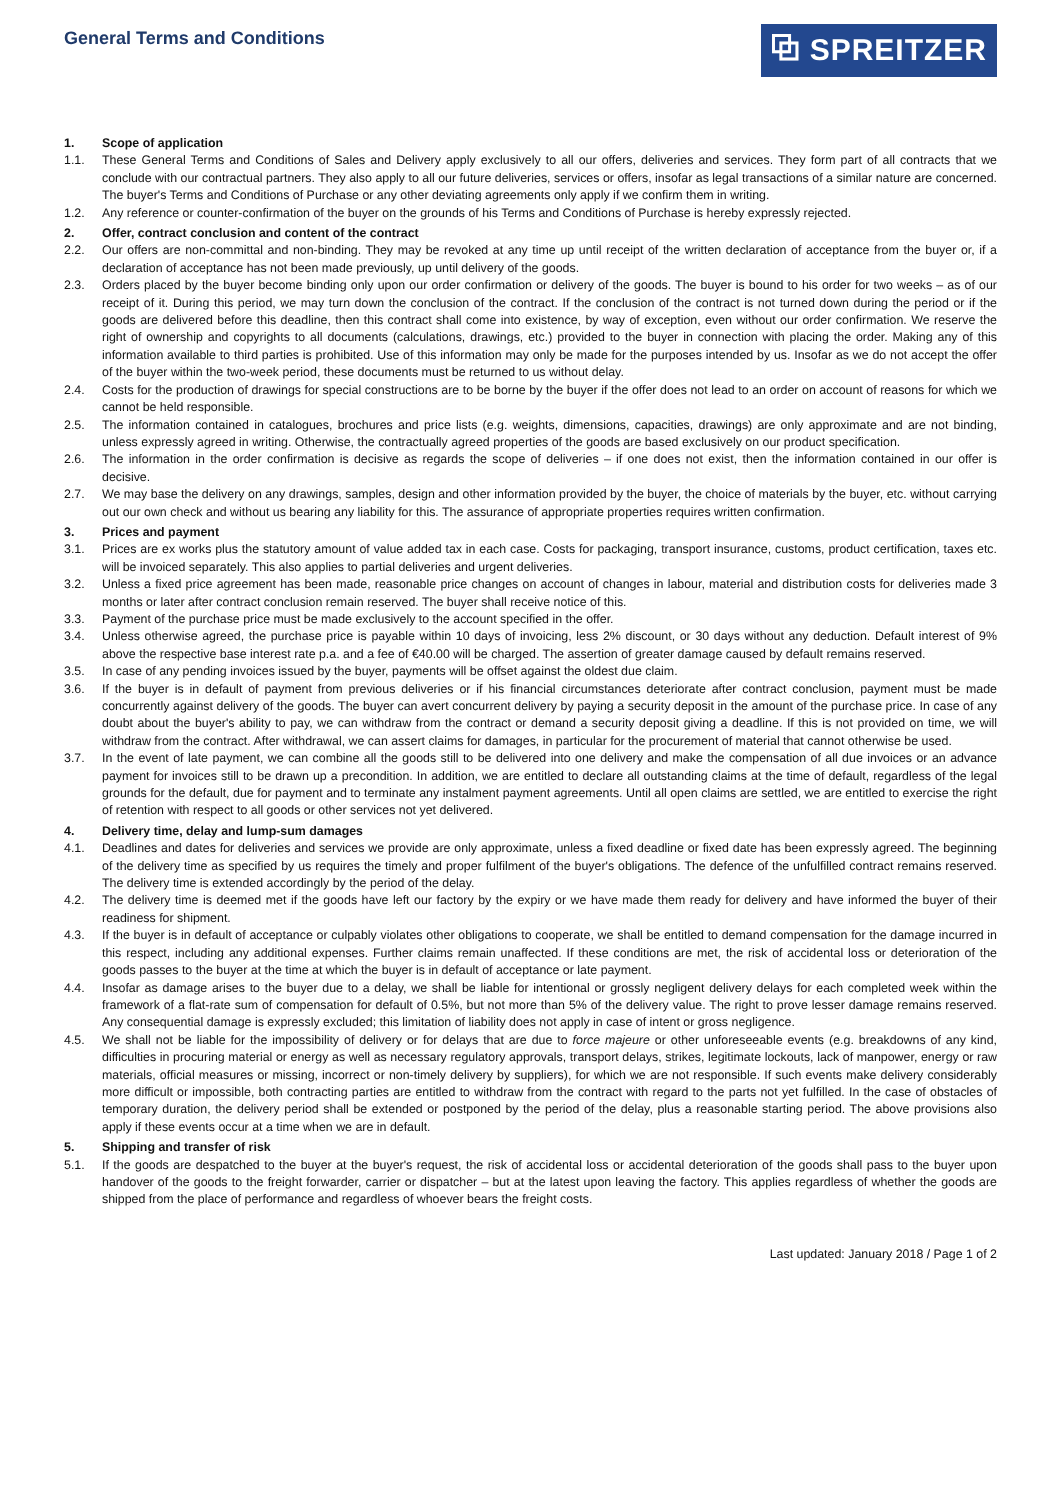General Terms and Conditions
⧉ SPREITZER
1. Scope of application
1.1. These General Terms and Conditions of Sales and Delivery apply exclusively to all our offers, deliveries and services. They form part of all contracts that we conclude with our contractual partners. They also apply to all our future deliveries, services or offers, insofar as legal transactions of a similar nature are concerned. The buyer's Terms and Conditions of Purchase or any other deviating agreements only apply if we confirm them in writing.
1.2. Any reference or counter-confirmation of the buyer on the grounds of his Terms and Conditions of Purchase is hereby expressly rejected.
2. Offer, contract conclusion and content of the contract
2.2. Our offers are non-committal and non-binding. They may be revoked at any time up until receipt of the written declaration of acceptance from the buyer or, if a declaration of acceptance has not been made previously, up until delivery of the goods.
2.3. Orders placed by the buyer become binding only upon our order confirmation or delivery of the goods. The buyer is bound to his order for two weeks – as of our receipt of it. During this period, we may turn down the conclusion of the contract. If the conclusion of the contract is not turned down during the period or if the goods are delivered before this deadline, then this contract shall come into existence, by way of exception, even without our order confirmation. We reserve the right of ownership and copyrights to all documents (calculations, drawings, etc.) provided to the buyer in connection with placing the order. Making any of this information available to third parties is prohibited. Use of this information may only be made for the purposes intended by us. Insofar as we do not accept the offer of the buyer within the two-week period, these documents must be returned to us without delay.
2.4. Costs for the production of drawings for special constructions are to be borne by the buyer if the offer does not lead to an order on account of reasons for which we cannot be held responsible.
2.5. The information contained in catalogues, brochures and price lists (e.g. weights, dimensions, capacities, drawings) are only approximate and are not binding, unless expressly agreed in writing. Otherwise, the contractually agreed properties of the goods are based exclusively on our product specification.
2.6. The information in the order confirmation is decisive as regards the scope of deliveries – if one does not exist, then the information contained in our offer is decisive.
2.7. We may base the delivery on any drawings, samples, design and other information provided by the buyer, the choice of materials by the buyer, etc. without carrying out our own check and without us bearing any liability for this. The assurance of appropriate properties requires written confirmation.
3. Prices and payment
3.1. Prices are ex works plus the statutory amount of value added tax in each case. Costs for packaging, transport insurance, customs, product certification, taxes etc. will be invoiced separately. This also applies to partial deliveries and urgent deliveries.
3.2. Unless a fixed price agreement has been made, reasonable price changes on account of changes in labour, material and distribution costs for deliveries made 3 months or later after contract conclusion remain reserved. The buyer shall receive notice of this.
3.3. Payment of the purchase price must be made exclusively to the account specified in the offer.
3.4. Unless otherwise agreed, the purchase price is payable within 10 days of invoicing, less 2% discount, or 30 days without any deduction. Default interest of 9% above the respective base interest rate p.a. and a fee of €40.00 will be charged. The assertion of greater damage caused by default remains reserved.
3.5. In case of any pending invoices issued by the buyer, payments will be offset against the oldest due claim.
3.6. If the buyer is in default of payment from previous deliveries or if his financial circumstances deteriorate after contract conclusion, payment must be made concurrently against delivery of the goods. The buyer can avert concurrent delivery by paying a security deposit in the amount of the purchase price. In case of any doubt about the buyer's ability to pay, we can withdraw from the contract or demand a security deposit giving a deadline. If this is not provided on time, we will withdraw from the contract. After withdrawal, we can assert claims for damages, in particular for the procurement of material that cannot otherwise be used.
3.7. In the event of late payment, we can combine all the goods still to be delivered into one delivery and make the compensation of all due invoices or an advance payment for invoices still to be drawn up a precondition. In addition, we are entitled to declare all outstanding claims at the time of default, regardless of the legal grounds for the default, due for payment and to terminate any instalment payment agreements. Until all open claims are settled, we are entitled to exercise the right of retention with respect to all goods or other services not yet delivered.
4. Delivery time, delay and lump-sum damages
4.1. Deadlines and dates for deliveries and services we provide are only approximate, unless a fixed deadline or fixed date has been expressly agreed. The beginning of the delivery time as specified by us requires the timely and proper fulfilment of the buyer's obligations. The defence of the unfulfilled contract remains reserved. The delivery time is extended accordingly by the period of the delay.
4.2. The delivery time is deemed met if the goods have left our factory by the expiry or we have made them ready for delivery and have informed the buyer of their readiness for shipment.
4.3. If the buyer is in default of acceptance or culpably violates other obligations to cooperate, we shall be entitled to demand compensation for the damage incurred in this respect, including any additional expenses. Further claims remain unaffected. If these conditions are met, the risk of accidental loss or deterioration of the goods passes to the buyer at the time at which the buyer is in default of acceptance or late payment.
4.4. Insofar as damage arises to the buyer due to a delay, we shall be liable for intentional or grossly negligent delivery delays for each completed week within the framework of a flat-rate sum of compensation for default of 0.5%, but not more than 5% of the delivery value. The right to prove lesser damage remains reserved. Any consequential damage is expressly excluded; this limitation of liability does not apply in case of intent or gross negligence.
4.5. We shall not be liable for the impossibility of delivery or for delays that are due to force majeure or other unforeseeable events (e.g. breakdowns of any kind, difficulties in procuring material or energy as well as necessary regulatory approvals, transport delays, strikes, legitimate lockouts, lack of manpower, energy or raw materials, official measures or missing, incorrect or non-timely delivery by suppliers), for which we are not responsible. If such events make delivery considerably more difficult or impossible, both contracting parties are entitled to withdraw from the contract with regard to the parts not yet fulfilled. In the case of obstacles of temporary duration, the delivery period shall be extended or postponed by the period of the delay, plus a reasonable starting period. The above provisions also apply if these events occur at a time when we are in default.
5. Shipping and transfer of risk
5.1. If the goods are despatched to the buyer at the buyer's request, the risk of accidental loss or accidental deterioration of the goods shall pass to the buyer upon handover of the goods to the freight forwarder, carrier or dispatcher – but at the latest upon leaving the factory. This applies regardless of whether the goods are shipped from the place of performance and regardless of whoever bears the freight costs.
Last updated: January 2018 / Page 1 of 2